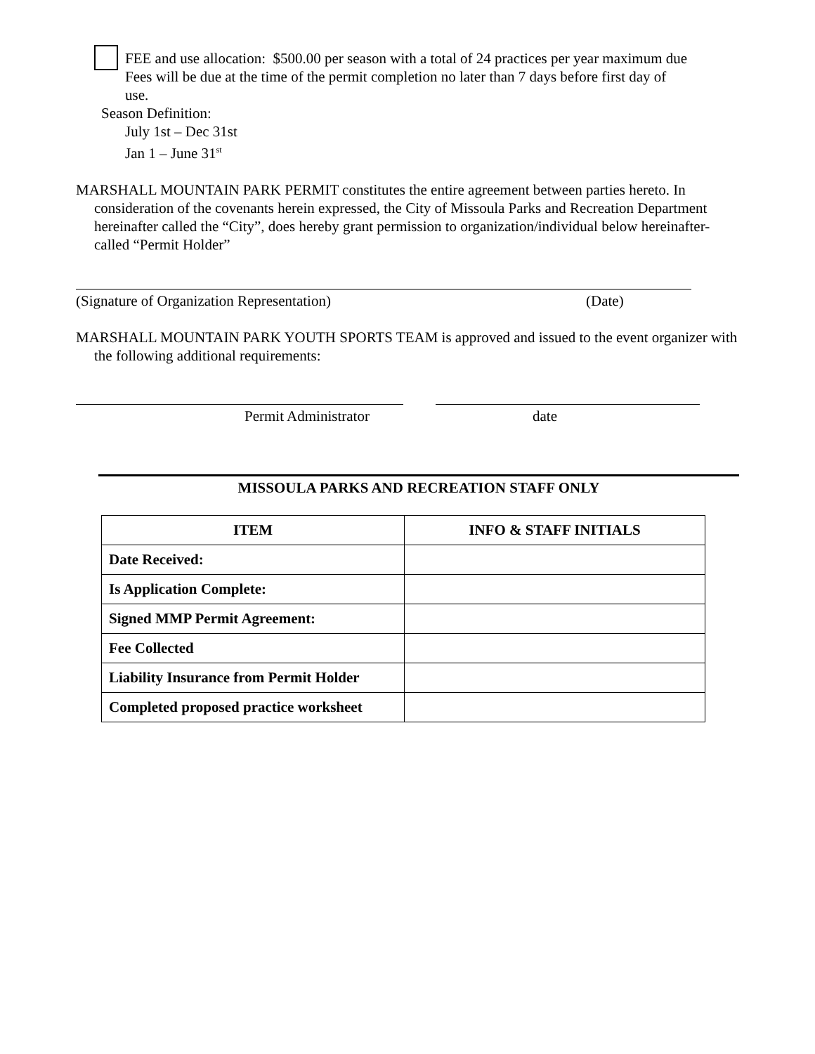FEE and use allocation: $500.00 per season with a total of 24 practices per year maximum due
Fees will be due at the time of the permit completion no later than 7 days before first day of
use.
Season Definition:
July 1st – Dec 31st
Jan 1 – June 31<sup>st</sup>
MARSHALL MOUNTAIN PARK PERMIT constitutes the entire agreement between parties hereto. In consideration of the covenants herein expressed, the City of Missoula Parks and Recreation Department hereinafter called the “City”, does hereby grant permission to organization/individual below hereinafter-called “Permit Holder”
(Signature of Organization Representation) (Date)
MARSHALL MOUNTAIN PARK YOUTH SPORTS TEAM is approved and issued to the event organizer with the following additional requirements:
Permit Administrator date
MISSOULA PARKS AND RECREATION STAFF ONLY
| ITEM | INFO & STAFF INITIALS |
| --- | --- |
| Date Received: | |
| Is Application Complete: | |
| Signed MMP Permit Agreement: | |
| Fee Collected | |
| Liability Insurance from Permit Holder | |
| Completed proposed practice worksheet | |